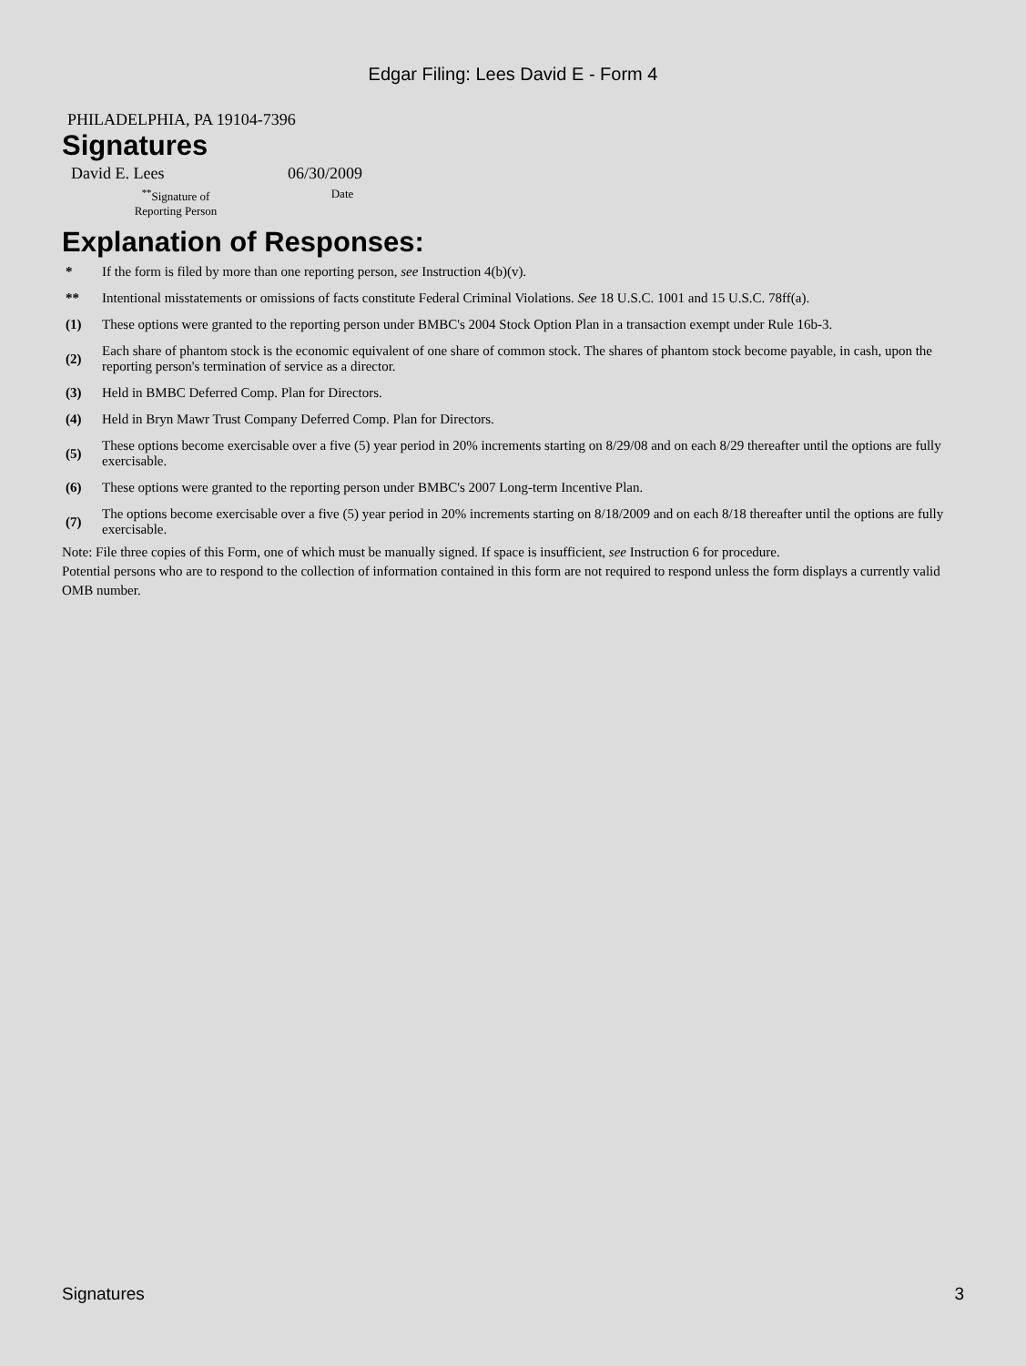Edgar Filing: Lees David E - Form 4
PHILADELPHIA, PA 19104-7396
Signatures
| David E. Lees | 06/30/2009 |
| <sup>**</sup> Signature of Reporting Person | Date |
Explanation of Responses:
| * | If the form is filed by more than one reporting person, see Instruction 4(b)(v). |
| ** | Intentional misstatements or omissions of facts constitute Federal Criminal Violations. See 18 U.S.C. 1001 and 15 U.S.C. 78ff(a). |
| (1) | These options were granted to the reporting person under BMBC's 2004 Stock Option Plan in a transaction exempt under Rule 16b-3. |
| (2) | Each share of phantom stock is the economic equivalent of one share of common stock. The shares of phantom stock become payable, in cash, upon the reporting person's termination of service as a director. |
| (3) | Held in BMBC Deferred Comp. Plan for Directors. |
| (4) | Held in Bryn Mawr Trust Company Deferred Comp. Plan for Directors. |
| (5) | These options become exercisable over a five (5) year period in 20% increments starting on 8/29/08 and on each 8/29 thereafter until the options are fully exercisable. |
| (6) | These options were granted to the reporting person under BMBC's 2007 Long-term Incentive Plan. |
| (7) | The options become exercisable over a five (5) year period in 20% increments starting on 8/18/2009 and on each 8/18 thereafter until the options are fully exercisable. |
Note: File three copies of this Form, one of which must be manually signed. If space is insufficient, see Instruction 6 for procedure.
Potential persons who are to respond to the collection of information contained in this form are not required to respond unless the form displays a currently valid OMB number.
Signatures 3